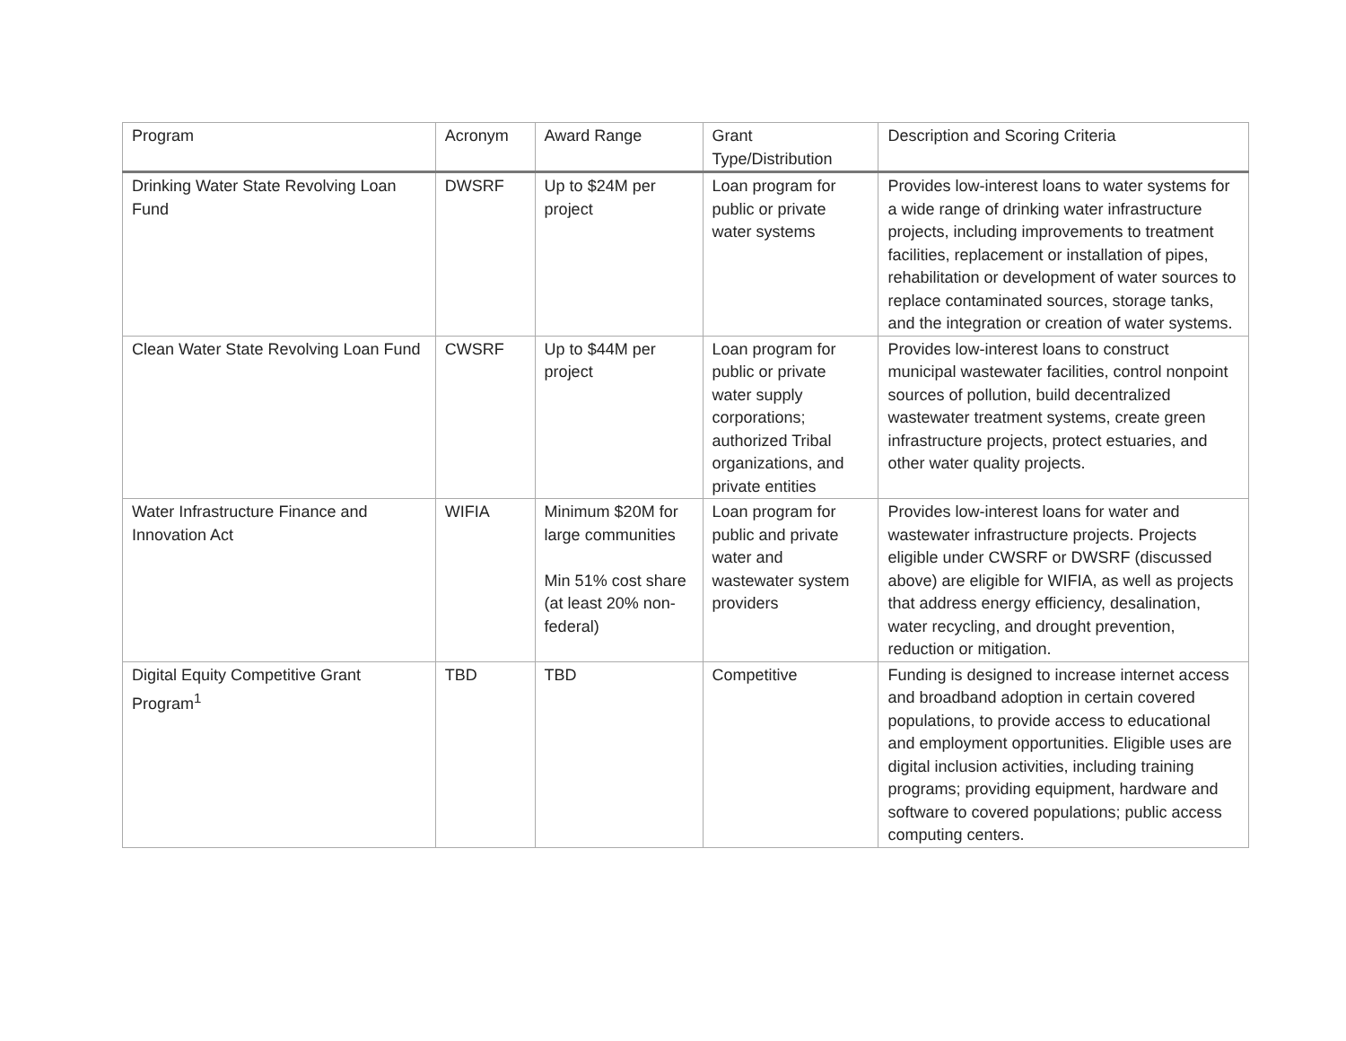| Program | Acronym | Award Range | Grant Type/Distribution | Description and Scoring Criteria |
| --- | --- | --- | --- | --- |
| Drinking Water State Revolving Loan Fund | DWSRF | Up to $24M per project | Loan program for public or private water systems | Provides low-interest loans to water systems for a wide range of drinking water infrastructure projects, including improvements to treatment facilities, replacement or installation of pipes, rehabilitation or development of water sources to replace contaminated sources, storage tanks, and the integration or creation of water systems. |
| Clean Water State Revolving Loan Fund | CWSRF | Up to $44M per project | Loan program for public or private water supply corporations; authorized Tribal organizations, and private entities | Provides low-interest loans to construct municipal wastewater facilities, control nonpoint sources of pollution, build decentralized wastewater treatment systems, create green infrastructure projects, protect estuaries, and other water quality projects. |
| Water Infrastructure Finance and Innovation Act | WIFIA | Minimum $20M for large communities Min 51% cost share (at least 20% non-federal) | Loan program for public and private water and wastewater system providers | Provides low-interest loans for water and wastewater infrastructure projects. Projects eligible under CWSRF or DWSRF (discussed above) are eligible for WIFIA, as well as projects that address energy efficiency, desalination, water recycling, and drought prevention, reduction or mitigation. |
| Digital Equity Competitive Grant Program<sup>1</sup> | TBD | TBD | Competitive | Funding is designed to increase internet access and broadband adoption in certain covered populations, to provide access to educational and employment opportunities. Eligible uses are digital inclusion activities, including training programs; providing equipment, hardware and software to covered populations; public access computing centers. |